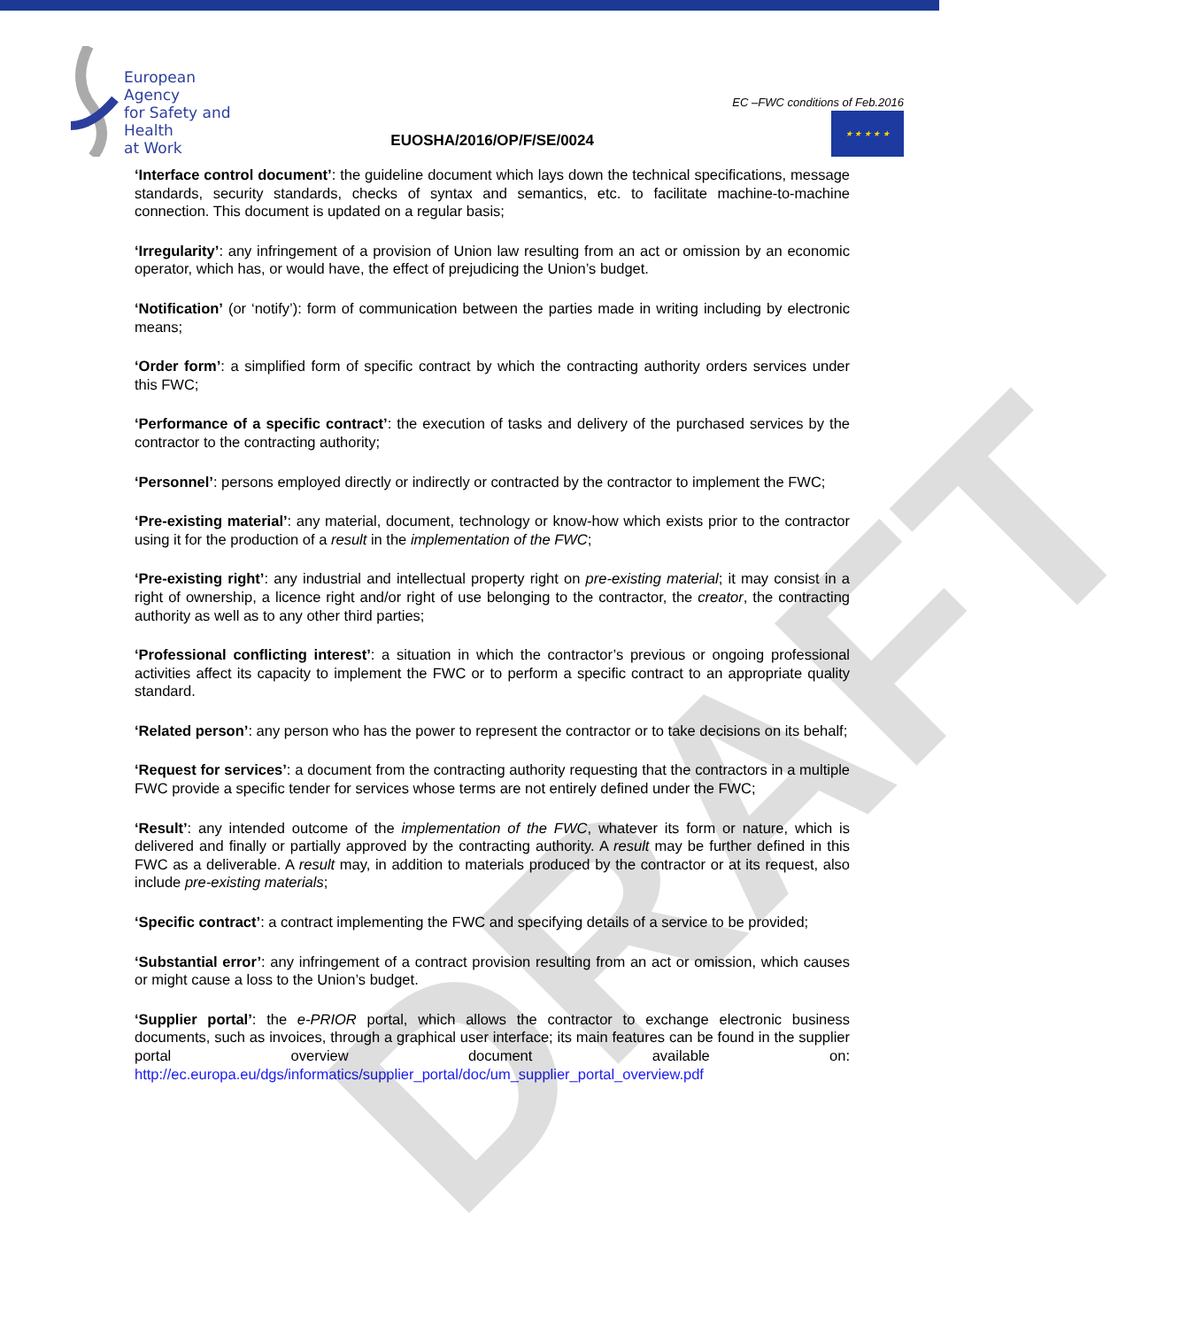DRAFT
European Agency
for Safety and Health
at Work
EUOSHA/2016/OP/F/SE/0024
EC –FWC conditions of Feb.2016
★ ★ ★ ★ ★
‘Interface control document’: the guideline document which lays down the technical specifications, message standards, security standards, checks of syntax and semantics, etc. to facilitate machine-to-machine connection. This document is updated on a regular basis;
‘Irregularity’: any infringement of a provision of Union law resulting from an act or omission by an economic operator, which has, or would have, the effect of prejudicing the Union’s budget.
‘Notification’ (or ‘notify’): form of communication between the parties made in writing including by electronic means;
‘Order form’: a simplified form of specific contract by which the contracting authority orders services under this FWC;
‘Performance of a specific contract’: the execution of tasks and delivery of the purchased services by the contractor to the contracting authority;
‘Personnel’: persons employed directly or indirectly or contracted by the contractor to implement the FWC;
‘Pre-existing material’: any material, document, technology or know-how which exists prior to the contractor using it for the production of a result in the implementation of the FWC;
‘Pre-existing right’: any industrial and intellectual property right on pre-existing material; it may consist in a right of ownership, a licence right and/or right of use belonging to the contractor, the creator, the contracting authority as well as to any other third parties;
‘Professional conflicting interest’: a situation in which the contractor’s previous or ongoing professional activities affect its capacity to implement the FWC or to perform a specific contract to an appropriate quality standard.
‘Related person’: any person who has the power to represent the contractor or to take decisions on its behalf;
‘Request for services’: a document from the contracting authority requesting that the contractors in a multiple FWC provide a specific tender for services whose terms are not entirely defined under the FWC;
‘Result’: any intended outcome of the implementation of the FWC, whatever its form or nature, which is delivered and finally or partially approved by the contracting authority. A result may be further defined in this FWC as a deliverable. A result may, in addition to materials produced by the contractor or at its request, also include pre-existing materials;
‘Specific contract’: a contract implementing the FWC and specifying details of a service to be provided;
‘Substantial error’: any infringement of a contract provision resulting from an act or omission, which causes or might cause a loss to the Union’s budget.
‘Supplier portal’: the e-PRIOR portal, which allows the contractor to exchange electronic business documents, such as invoices, through a graphical user interface; its main features can be found in the supplier portal overview document available on: http://ec.europa.eu/dgs/informatics/supplier_portal/doc/um_supplier_portal_overview.pdf